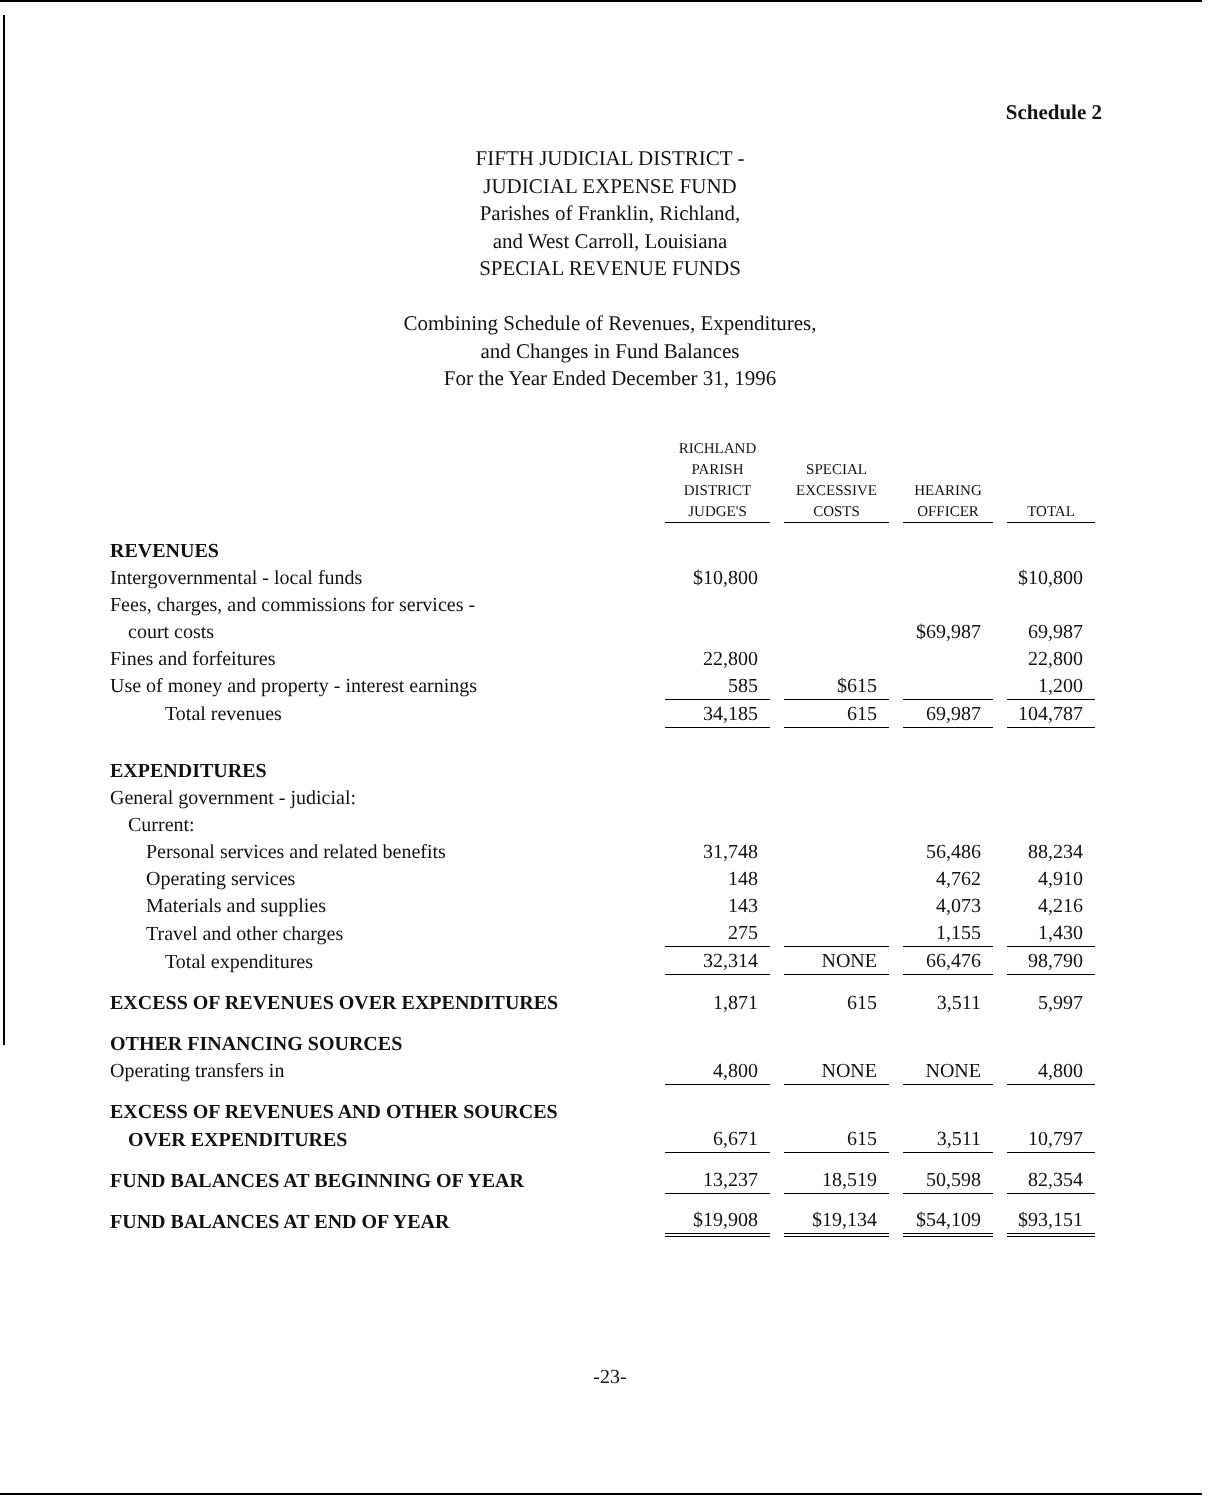Schedule 2
FIFTH JUDICIAL DISTRICT -
JUDICIAL EXPENSE FUND
Parishes of Franklin, Richland,
and West Carroll, Louisiana
SPECIAL REVENUE FUNDS
Combining Schedule of Revenues, Expenditures,
and Changes in Fund Balances
For the Year Ended December 31, 1996
| | RICHLAND PARISH DISTRICT JUDGE'S | | SPECIAL EXCESSIVE COSTS | | HEARING OFFICER | | TOTAL |
| --- | --- | --- | --- | --- | --- | --- | --- |
| REVENUES | | | | | | | |
| Intergovernmental - local funds | $10,800 | | | | | | $10,800 |
| Fees, charges, and commissions for services - | | | | | | | |
| court costs | | | | | $69,987 | | 69,987 |
| Fines and forfeitures | 22,800 | | | | | | 22,800 |
| Use of money and property - interest earnings | 585 | | $615 | | | | 1,200 |
| Total revenues | 34,185 | | 615 | | 69,987 | | 104,787 |
| EXPENDITURES | | | | | | | |
| General government - judicial: | | | | | | | |
| Current: | | | | | | | |
| Personal services and related benefits | 31,748 | | | | 56,486 | | 88,234 |
| Operating services | 148 | | | | 4,762 | | 4,910 |
| Materials and supplies | 143 | | | | 4,073 | | 4,216 |
| Travel and other charges | 275 | | | | 1,155 | | 1,430 |
| Total expenditures | 32,314 | | NONE | | 66,476 | | 98,790 |
| EXCESS OF REVENUES OVER EXPENDITURES | 1,871 | | 615 | | 3,511 | | 5,997 |
| OTHER FINANCING SOURCES | | | | | | | |
| Operating transfers in | 4,800 | | NONE | | NONE | | 4,800 |
| EXCESS OF REVENUES AND OTHER SOURCES | | | | | | | |
| OVER EXPENDITURES | 6,671 | | 615 | | 3,511 | | 10,797 |
| FUND BALANCES AT BEGINNING OF YEAR | 13,237 | | 18,519 | | 50,598 | | 82,354 |
| FUND BALANCES AT END OF YEAR | $19,908 | | $19,134 | | $54,109 | | $93,151 |
-23-